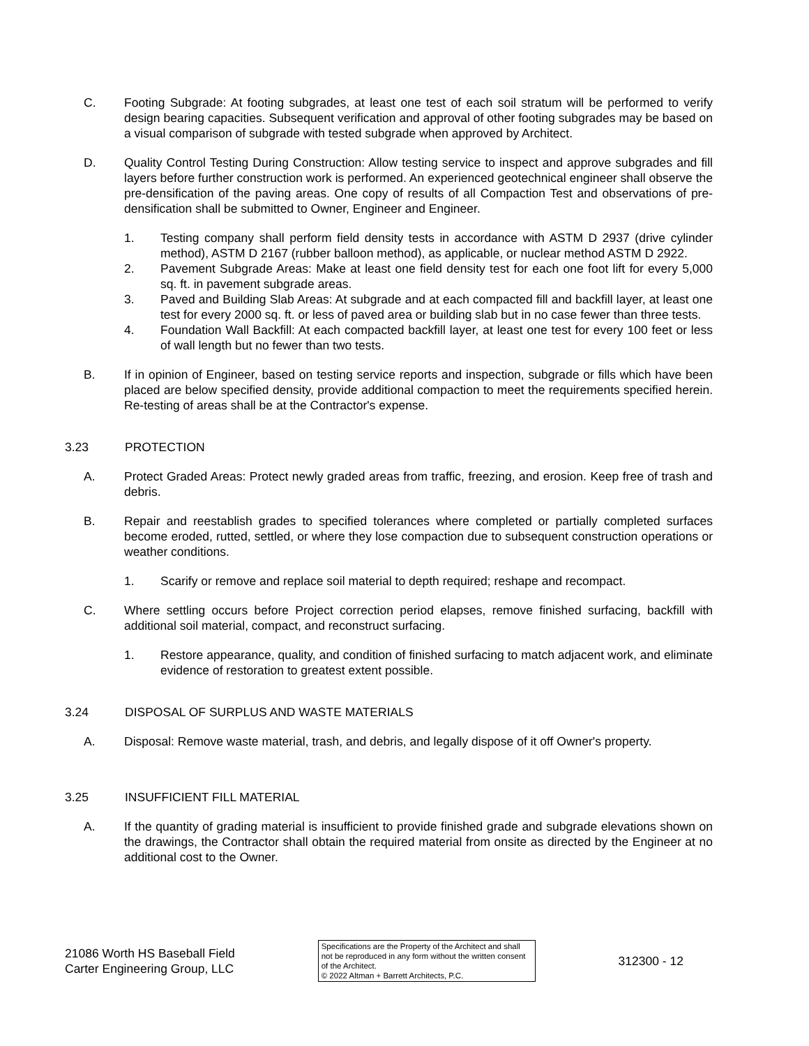C. Footing Subgrade: At footing subgrades, at least one test of each soil stratum will be performed to verify design bearing capacities. Subsequent verification and approval of other footing subgrades may be based on a visual comparison of subgrade with tested subgrade when approved by Architect.
D. Quality Control Testing During Construction: Allow testing service to inspect and approve subgrades and fill layers before further construction work is performed. An experienced geotechnical engineer shall observe the pre-densification of the paving areas. One copy of results of all Compaction Test and observations of pre-densification shall be submitted to Owner, Engineer and Engineer.
1. Testing company shall perform field density tests in accordance with ASTM D 2937 (drive cylinder method), ASTM D 2167 (rubber balloon method), as applicable, or nuclear method ASTM D 2922.
2. Pavement Subgrade Areas: Make at least one field density test for each one foot lift for every 5,000 sq. ft. in pavement subgrade areas.
3. Paved and Building Slab Areas: At subgrade and at each compacted fill and backfill layer, at least one test for every 2000 sq. ft. or less of paved area or building slab but in no case fewer than three tests.
4. Foundation Wall Backfill: At each compacted backfill layer, at least one test for every 100 feet or less of wall length but no fewer than two tests.
B. If in opinion of Engineer, based on testing service reports and inspection, subgrade or fills which have been placed are below specified density, provide additional compaction to meet the requirements specified herein. Re-testing of areas shall be at the Contractor's expense.
3.23 PROTECTION
A. Protect Graded Areas: Protect newly graded areas from traffic, freezing, and erosion. Keep free of trash and debris.
B. Repair and reestablish grades to specified tolerances where completed or partially completed surfaces become eroded, rutted, settled, or where they lose compaction due to subsequent construction operations or weather conditions.
1. Scarify or remove and replace soil material to depth required; reshape and recompact.
C. Where settling occurs before Project correction period elapses, remove finished surfacing, backfill with additional soil material, compact, and reconstruct surfacing.
1. Restore appearance, quality, and condition of finished surfacing to match adjacent work, and eliminate evidence of restoration to greatest extent possible.
3.24 DISPOSAL OF SURPLUS AND WASTE MATERIALS
A. Disposal: Remove waste material, trash, and debris, and legally dispose of it off Owner's property.
3.25 INSUFFICIENT FILL MATERIAL
A. If the quantity of grading material is insufficient to provide finished grade and subgrade elevations shown on the drawings, the Contractor shall obtain the required material from onsite as directed by the Engineer at no additional cost to the Owner.
21086 Worth HS Baseball Field
Carter Engineering Group, LLC
Specifications are the Property of the Architect and shall not be reproduced in any form without the written consent of the Architect.
© 2022 Altman + Barrett Architects, P.C.
312300 - 12